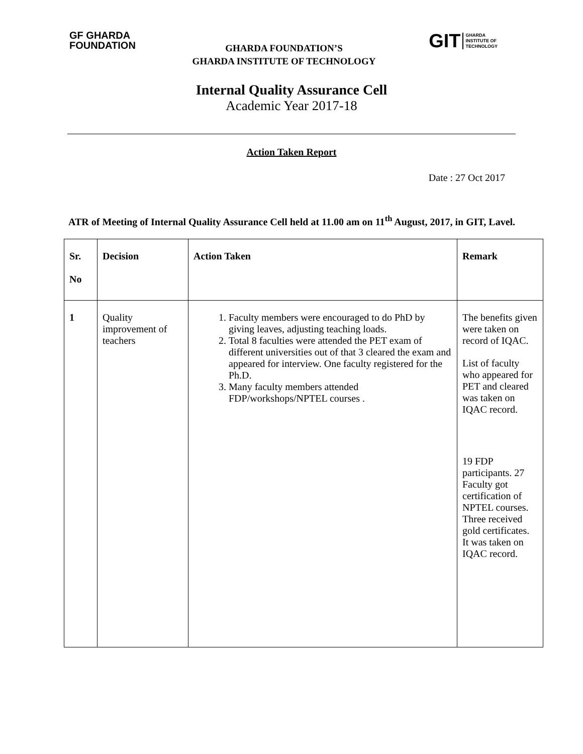GF GHARDA
FOUNDATION
GIT GHARDA
INSTITUTE OF
TECHNOLOGY
GHARDA FOUNDATION’S
GHARDA INSTITUTE OF TECHNOLOGY
Internal Quality Assurance Cell
Academic Year 2017-18
Action Taken Report
Date : 27 Oct 2017
ATR of Meeting of Internal Quality Assurance Cell held at 11.00 am on 11<sup>th</sup> August, 2017, in GIT, Lavel.
| Sr. No | Decision | Action Taken | Remark |
| --- | --- | --- | --- |
| 1 | Quality improvement of teachers | 1. Faculty members were encouraged to do PhD by giving leaves, adjusting teaching loads. 2. Total 8 faculties were attended the PET exam of different universities out of that 3 cleared the exam and appeared for interview. One faculty registered for the Ph.D. 3. Many faculty members attended FDP/workshops/NPTEL courses . | The benefits given were taken on record of IQAC. List of faculty who appeared for PET and cleared was taken on IQAC record. 19 FDP participants. 27 Faculty got certification of NPTEL courses. Three received gold certificates. It was taken on IQAC record. |